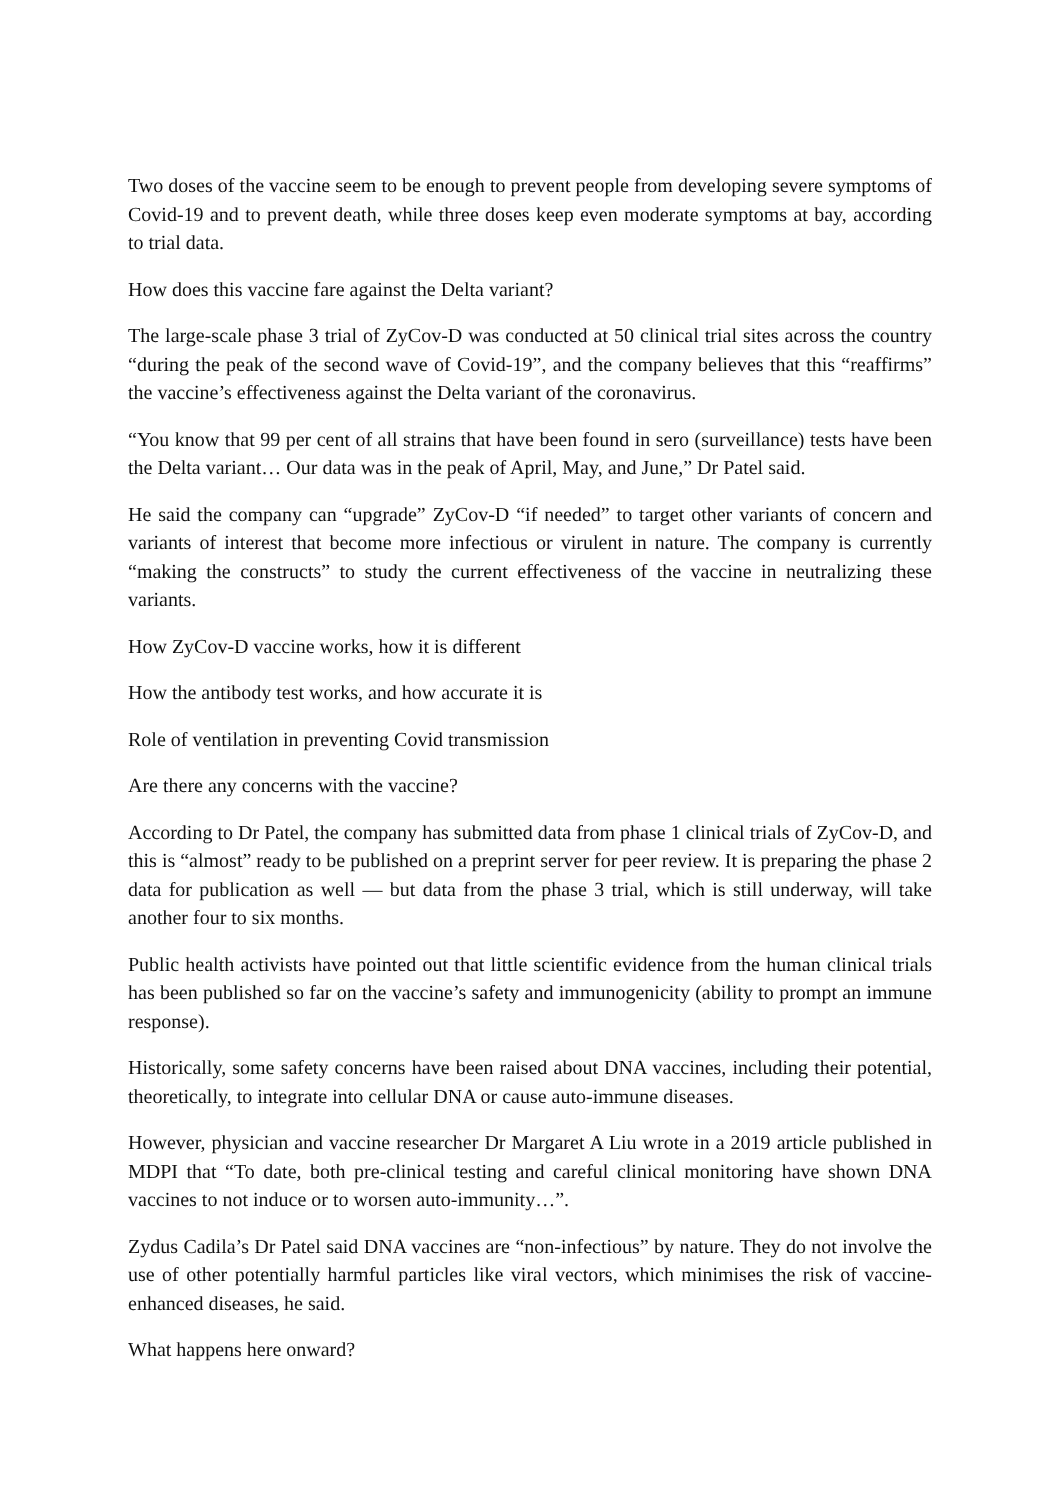Two doses of the vaccine seem to be enough to prevent people from developing severe symptoms of Covid-19 and to prevent death, while three doses keep even moderate symptoms at bay, according to trial data.
How does this vaccine fare against the Delta variant?
The large-scale phase 3 trial of ZyCov-D was conducted at 50 clinical trial sites across the country “during the peak of the second wave of Covid-19”, and the company believes that this “reaffirms” the vaccine’s effectiveness against the Delta variant of the coronavirus.
“You know that 99 per cent of all strains that have been found in sero (surveillance) tests have been the Delta variant… Our data was in the peak of April, May, and June,” Dr Patel said.
He said the company can “upgrade” ZyCov-D “if needed” to target other variants of concern and variants of interest that become more infectious or virulent in nature. The company is currently “making the constructs” to study the current effectiveness of the vaccine in neutralizing these variants.
How ZyCov-D vaccine works, how it is different
How the antibody test works, and how accurate it is
Role of ventilation in preventing Covid transmission
Are there any concerns with the vaccine?
According to Dr Patel, the company has submitted data from phase 1 clinical trials of ZyCov-D, and this is “almost” ready to be published on a preprint server for peer review. It is preparing the phase 2 data for publication as well — but data from the phase 3 trial, which is still underway, will take another four to six months.
Public health activists have pointed out that little scientific evidence from the human clinical trials has been published so far on the vaccine’s safety and immunogenicity (ability to prompt an immune response).
Historically, some safety concerns have been raised about DNA vaccines, including their potential, theoretically, to integrate into cellular DNA or cause auto-immune diseases.
However, physician and vaccine researcher Dr Margaret A Liu wrote in a 2019 article published in MDPI that “To date, both pre-clinical testing and careful clinical monitoring have shown DNA vaccines to not induce or to worsen auto-immunity…”.
Zydus Cadila’s Dr Patel said DNA vaccines are “non-infectious” by nature. They do not involve the use of other potentially harmful particles like viral vectors, which minimises the risk of vaccine-enhanced diseases, he said.
What happens here onward?